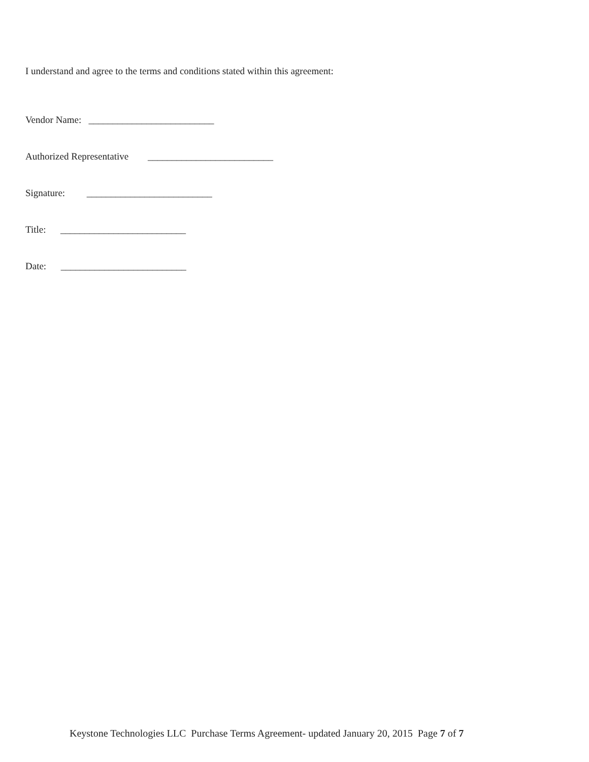I understand and agree to the terms and conditions stated within this agreement:
Vendor Name: __________________________
Authorized Representative __________________________
Signature: __________________________
Title: __________________________
Date: __________________________
Keystone Technologies LLC Purchase Terms Agreement- updated January 20, 2015 Page 7 of 7